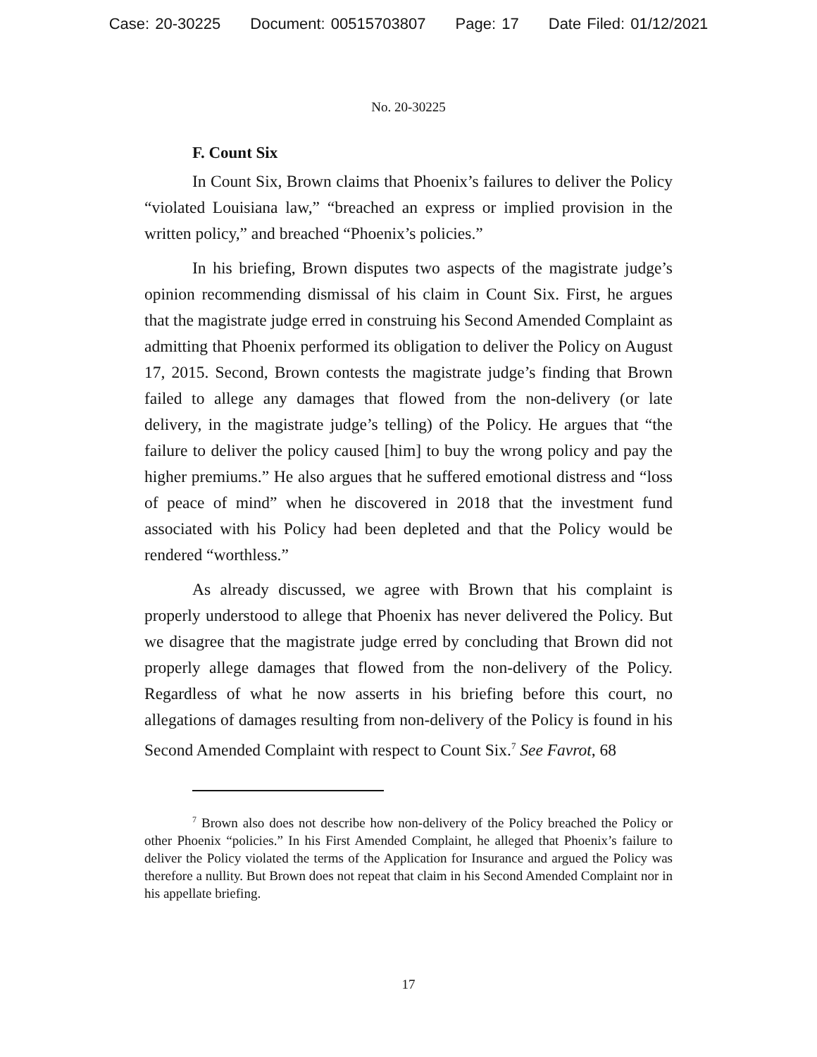Case: 20-30225 Document: 00515703807 Page: 17 Date Filed: 01/12/2021
No. 20-30225
F. Count Six
In Count Six, Brown claims that Phoenix’s failures to deliver the Policy “violated Louisiana law,” “breached an express or implied provision in the written policy,” and breached “Phoenix’s policies.”
In his briefing, Brown disputes two aspects of the magistrate judge’s opinion recommending dismissal of his claim in Count Six. First, he argues that the magistrate judge erred in construing his Second Amended Complaint as admitting that Phoenix performed its obligation to deliver the Policy on August 17, 2015. Second, Brown contests the magistrate judge’s finding that Brown failed to allege any damages that flowed from the non-delivery (or late delivery, in the magistrate judge’s telling) of the Policy. He argues that “the failure to deliver the policy caused [him] to buy the wrong policy and pay the higher premiums.” He also argues that he suffered emotional distress and “loss of peace of mind” when he discovered in 2018 that the investment fund associated with his Policy had been depleted and that the Policy would be rendered “worthless.”
As already discussed, we agree with Brown that his complaint is properly understood to allege that Phoenix has never delivered the Policy. But we disagree that the magistrate judge erred by concluding that Brown did not properly allege damages that flowed from the non-delivery of the Policy. Regardless of what he now asserts in his briefing before this court, no allegations of damages resulting from non-delivery of the Policy is found in his Second Amended Complaint with respect to Count Six.<sup>7</sup> See Favrot, 68
<sup>7</sup> Brown also does not describe how non-delivery of the Policy breached the Policy or other Phoenix “policies.” In his First Amended Complaint, he alleged that Phoenix’s failure to deliver the Policy violated the terms of the Application for Insurance and argued the Policy was therefore a nullity. But Brown does not repeat that claim in his Second Amended Complaint nor in his appellate briefing.
17